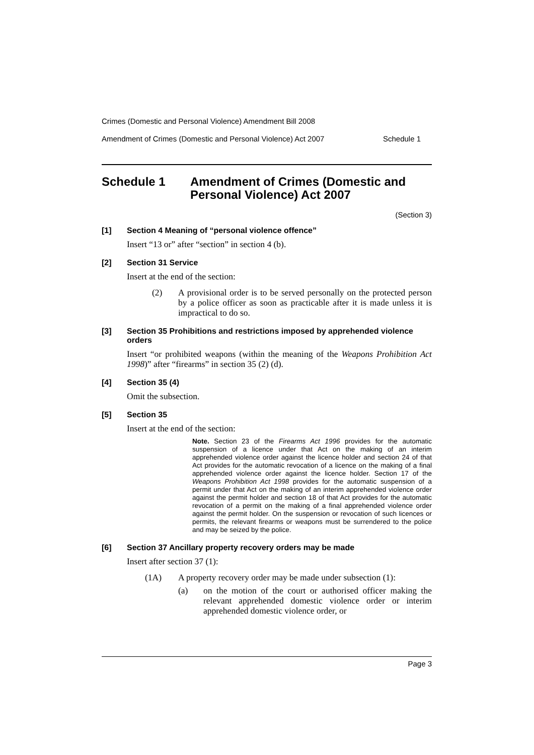Crimes (Domestic and Personal Violence) Amendment Bill 2008
Amendment of Crimes (Domestic and Personal Violence) Act 2007 Schedule 1
Schedule 1 Amendment of Crimes (Domestic and Personal Violence) Act 2007
(Section 3)
[1] Section 4 Meaning of “personal violence offence”
Insert “13 or” after “section” in section 4 (b).
[2] Section 31 Service
Insert at the end of the section:
(2) A provisional order is to be served personally on the protected person by a police officer as soon as practicable after it is made unless it is impractical to do so.
[3] Section 35 Prohibitions and restrictions imposed by apprehended violence orders
Insert “or prohibited weapons (within the meaning of the Weapons Prohibition Act 1998)” after “firearms” in section 35 (2) (d).
[4] Section 35 (4)
Omit the subsection.
[5] Section 35
Insert at the end of the section:
Note. Section 23 of the Firearms Act 1996 provides for the automatic suspension of a licence under that Act on the making of an interim apprehended violence order against the licence holder and section 24 of that Act provides for the automatic revocation of a licence on the making of a final apprehended violence order against the licence holder. Section 17 of the Weapons Prohibition Act 1998 provides for the automatic suspension of a permit under that Act on the making of an interim apprehended violence order against the permit holder and section 18 of that Act provides for the automatic revocation of a permit on the making of a final apprehended violence order against the permit holder. On the suspension or revocation of such licences or permits, the relevant firearms or weapons must be surrendered to the police and may be seized by the police.
[6] Section 37 Ancillary property recovery orders may be made
Insert after section 37 (1):
(1A) A property recovery order may be made under subsection (1):
(a) on the motion of the court or authorised officer making the relevant apprehended domestic violence order or interim apprehended domestic violence order, or
Page 3